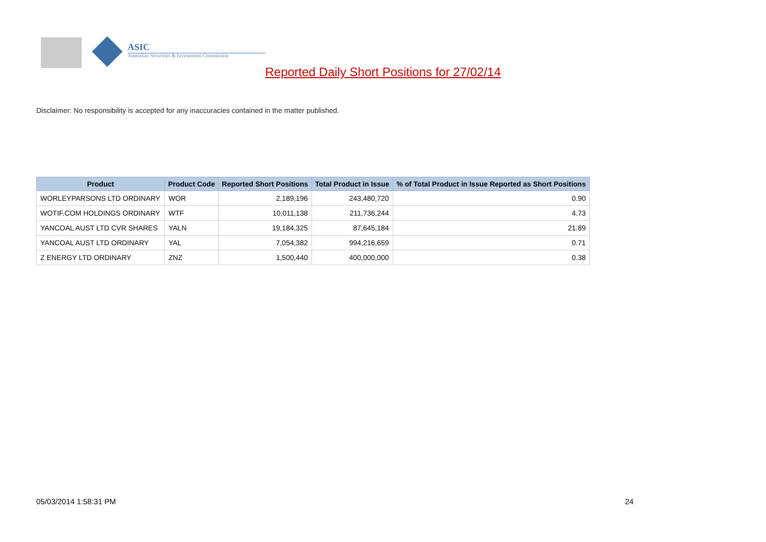ASIC
Australian Securities & Investments Commission
Reported Daily Short Positions for 27/02/14
Disclaimer: No responsibility is accepted for any inaccuracies contained in the matter published.
| Product | Product Code | Reported Short Positions | Total Product in Issue | % of Total Product in Issue Reported as Short Positions |
| --- | --- | --- | --- | --- |
| WORLEYPARSONS LTD ORDINARY | WOR | 2,189,196 | 243,480,720 | 0.90 |
| WOTIF.COM HOLDINGS ORDINARY | WTF | 10,011,138 | 211,736,244 | 4.73 |
| YANCOAL AUST LTD CVR SHARES | YALN | 19,184,325 | 87,645,184 | 21.89 |
| YANCOAL AUST LTD ORDINARY | YAL | 7,054,382 | 994,216,659 | 0.71 |
| Z ENERGY LTD ORDINARY | ZNZ | 1,500,440 | 400,000,000 | 0.38 |
05/03/2014 1:58:31 PM 24